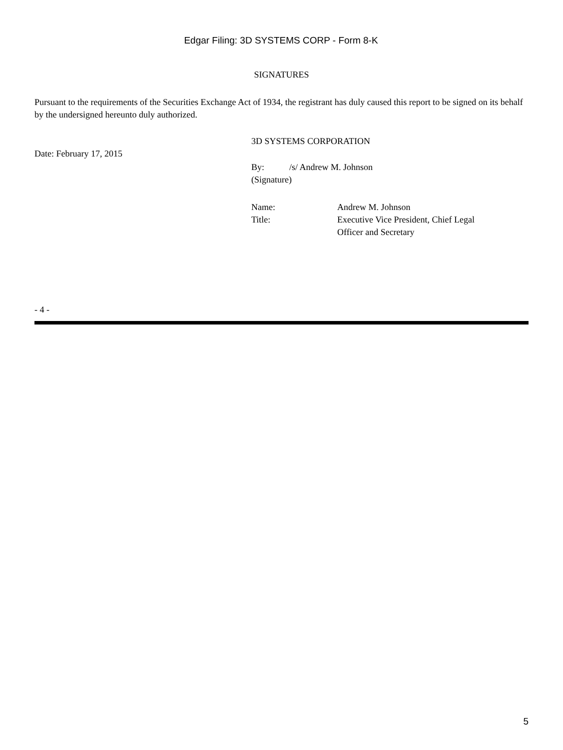Edgar Filing: 3D SYSTEMS CORP - Form 8-K
SIGNATURES
Pursuant to the requirements of the Securities Exchange Act of 1934, the registrant has duly caused this report to be signed on its behalf by the undersigned hereunto duly authorized.
Date: February 17, 2015
3D SYSTEMS CORPORATION
By: /s/ Andrew M. Johnson
(Signature)
| Name: | Andrew M. Johnson |
| Title: | Executive Vice President, Chief Legal Officer and Secretary |
- 4 -
5